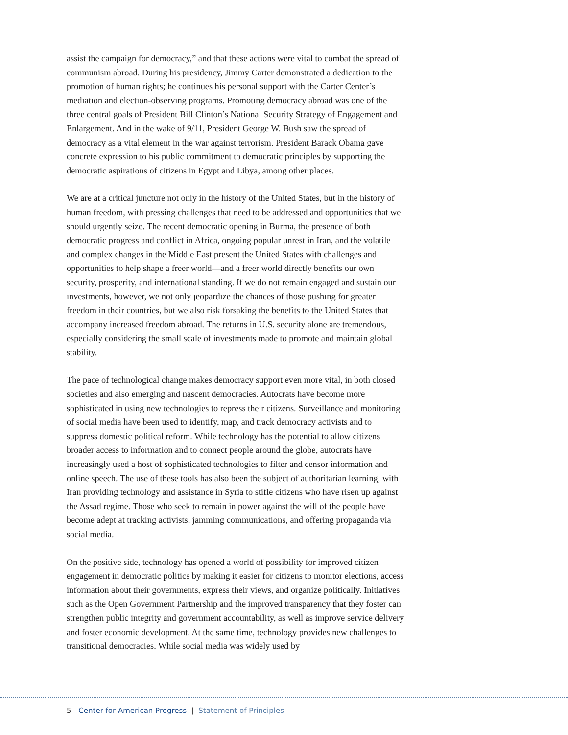assist the campaign for democracy,” and that these actions were vital to combat the spread of communism abroad. During his presidency, Jimmy Carter demonstrated a dedication to the promotion of human rights; he continues his personal support with the Carter Center’s mediation and election-observing programs. Promoting democracy abroad was one of the three central goals of President Bill Clinton’s National Security Strategy of Engagement and Enlargement. And in the wake of 9/11, President George W. Bush saw the spread of democracy as a vital element in the war against terrorism. President Barack Obama gave concrete expression to his public commitment to democratic principles by supporting the democratic aspirations of citizens in Egypt and Libya, among other places.
We are at a critical juncture not only in the history of the United States, but in the history of human freedom, with pressing challenges that need to be addressed and opportunities that we should urgently seize. The recent democratic opening in Burma, the presence of both democratic progress and conflict in Africa, ongoing popular unrest in Iran, and the volatile and complex changes in the Middle East present the United States with challenges and opportunities to help shape a freer world—and a freer world directly benefits our own security, prosperity, and international standing. If we do not remain engaged and sustain our investments, however, we not only jeopardize the chances of those pushing for greater freedom in their countries, but we also risk forsaking the benefits to the United States that accompany increased freedom abroad. The returns in U.S. security alone are tremendous, especially considering the small scale of investments made to promote and maintain global stability.
The pace of technological change makes democracy support even more vital, in both closed societies and also emerging and nascent democracies. Autocrats have become more sophisticated in using new technologies to repress their citizens. Surveillance and monitoring of social media have been used to identify, map, and track democracy activists and to suppress domestic political reform. While technology has the potential to allow citizens broader access to information and to connect people around the globe, autocrats have increasingly used a host of sophisticated technologies to filter and censor information and online speech. The use of these tools has also been the subject of authoritarian learning, with Iran providing technology and assistance in Syria to stifle citizens who have risen up against the Assad regime. Those who seek to remain in power against the will of the people have become adept at tracking activists, jamming communications, and offering propaganda via social media.
On the positive side, technology has opened a world of possibility for improved citizen engagement in democratic politics by making it easier for citizens to monitor elections, access information about their governments, express their views, and organize politically. Initiatives such as the Open Government Partnership and the improved transparency that they foster can strengthen public integrity and government accountability, as well as improve service delivery and foster economic development. At the same time, technology provides new challenges to transitional democracies. While social media was widely used by
5 Center for American Progress | Statement of Principles